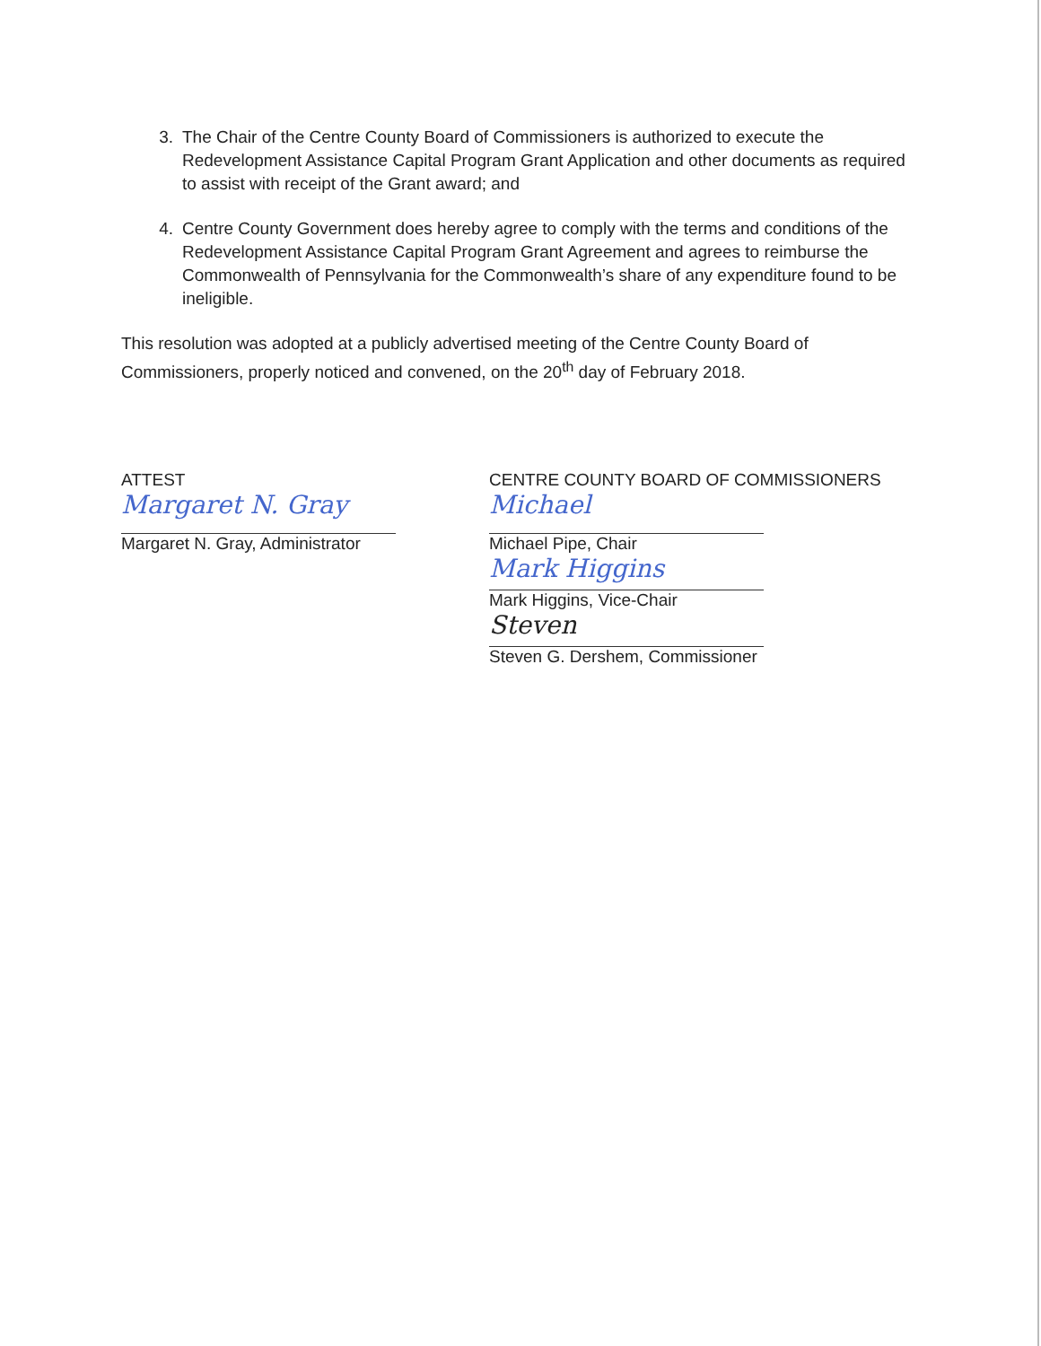3. The Chair of the Centre County Board of Commissioners is authorized to execute the Redevelopment Assistance Capital Program Grant Application and other documents as required to assist with receipt of the Grant award; and
4. Centre County Government does hereby agree to comply with the terms and conditions of the Redevelopment Assistance Capital Program Grant Agreement and agrees to reimburse the Commonwealth of Pennsylvania for the Commonwealth’s share of any expenditure found to be ineligible.
This resolution was adopted at a publicly advertised meeting of the Centre County Board of Commissioners, properly noticed and convened, on the 20<sup>th</sup> day of February 2018.
ATTEST
Margaret N. Gray
Margaret N. Gray, Administrator
CENTRE COUNTY BOARD OF COMMISSIONERS
Michael
Michael Pipe, Chair
Mark Higgins
Mark Higgins, Vice-Chair
Steven
Steven G. Dershem, Commissioner